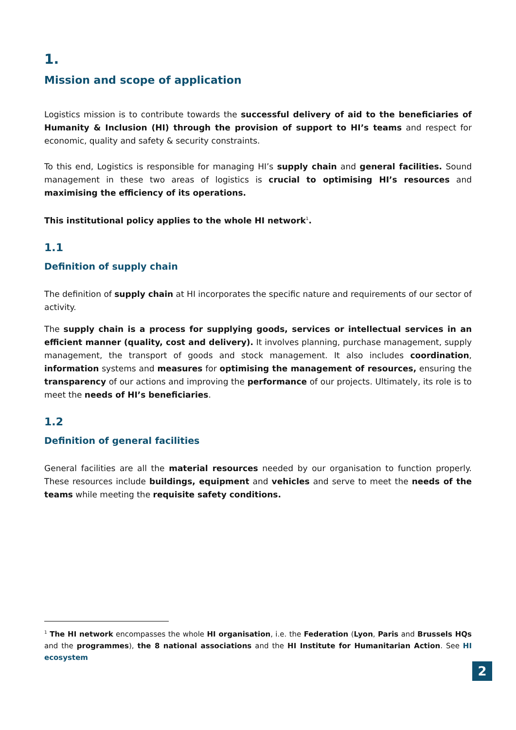1.
Mission and scope of application
Logistics mission is to contribute towards the successful delivery of aid to the beneficiaries of Humanity & Inclusion (HI) through the provision of support to HI’s teams and respect for economic, quality and safety & security constraints.
To this end, Logistics is responsible for managing HI’s supply chain and general facilities. Sound management in these two areas of logistics is crucial to optimising HI’s resources and maximising the efficiency of its operations.
This institutional policy applies to the whole HI network<sup>1</sup>.
1.1
Definition of supply chain
The definition of supply chain at HI incorporates the specific nature and requirements of our sector of activity.
The supply chain is a process for supplying goods, services or intellectual services in an efficient manner (quality, cost and delivery). It involves planning, purchase management, supply management, the transport of goods and stock management. It also includes coordination, information systems and measures for optimising the management of resources, ensuring the transparency of our actions and improving the performance of our projects. Ultimately, its role is to meet the needs of HI’s beneficiaries.
1.2
Definition of general facilities
General facilities are all the material resources needed by our organisation to function properly. These resources include buildings, equipment and vehicles and serve to meet the needs of the teams while meeting the requisite safety conditions.
<sup>1</sup> The HI network encompasses the whole HI organisation, i.e. the Federation (Lyon, Paris and Brussels HQs and the programmes), the 8 national associations and the HI Institute for Humanitarian Action. See HI ecosystem
2